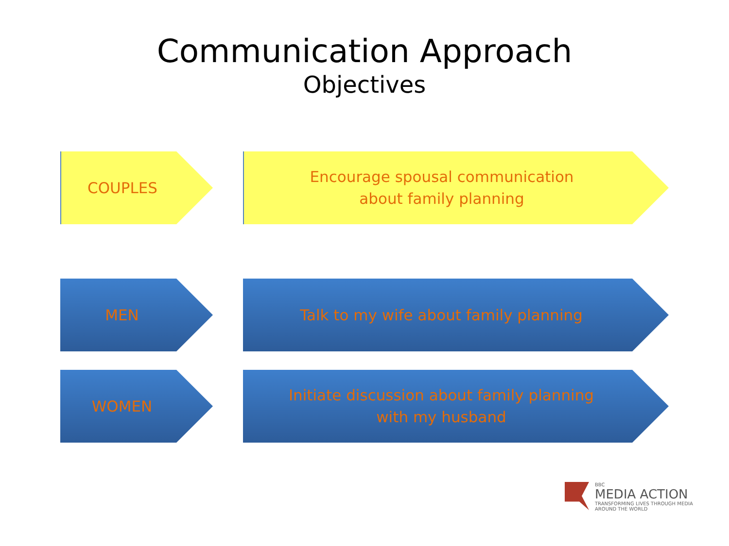Communication Approach
Objectives
COUPLES Encourage spousal communication
about family planning
MEN Talk to my wife about family planning
WOMEN Initiate discussion about family planning
with my husband
BBC
MEDIA ACTION
TRANSFORMING LIVES THROUGH MEDIA
AROUND THE WORLD